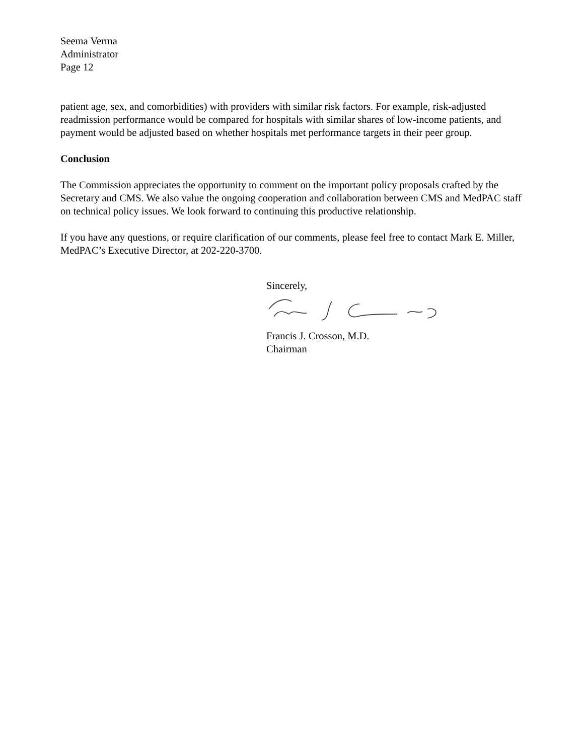Seema Verma
Administrator
Page 12
patient age, sex, and comorbidities) with providers with similar risk factors. For example, risk-adjusted readmission performance would be compared for hospitals with similar shares of low-income patients, and payment would be adjusted based on whether hospitals met performance targets in their peer group.
Conclusion
The Commission appreciates the opportunity to comment on the important policy proposals crafted by the Secretary and CMS. We also value the ongoing cooperation and collaboration between CMS and MedPAC staff on technical policy issues. We look forward to continuing this productive relationship.
If you have any questions, or require clarification of our comments, please feel free to contact Mark E. Miller, MedPAC’s Executive Director, at 202-220-3700.
Sincerely,
Francis J. Crosson, M.D.
Chairman